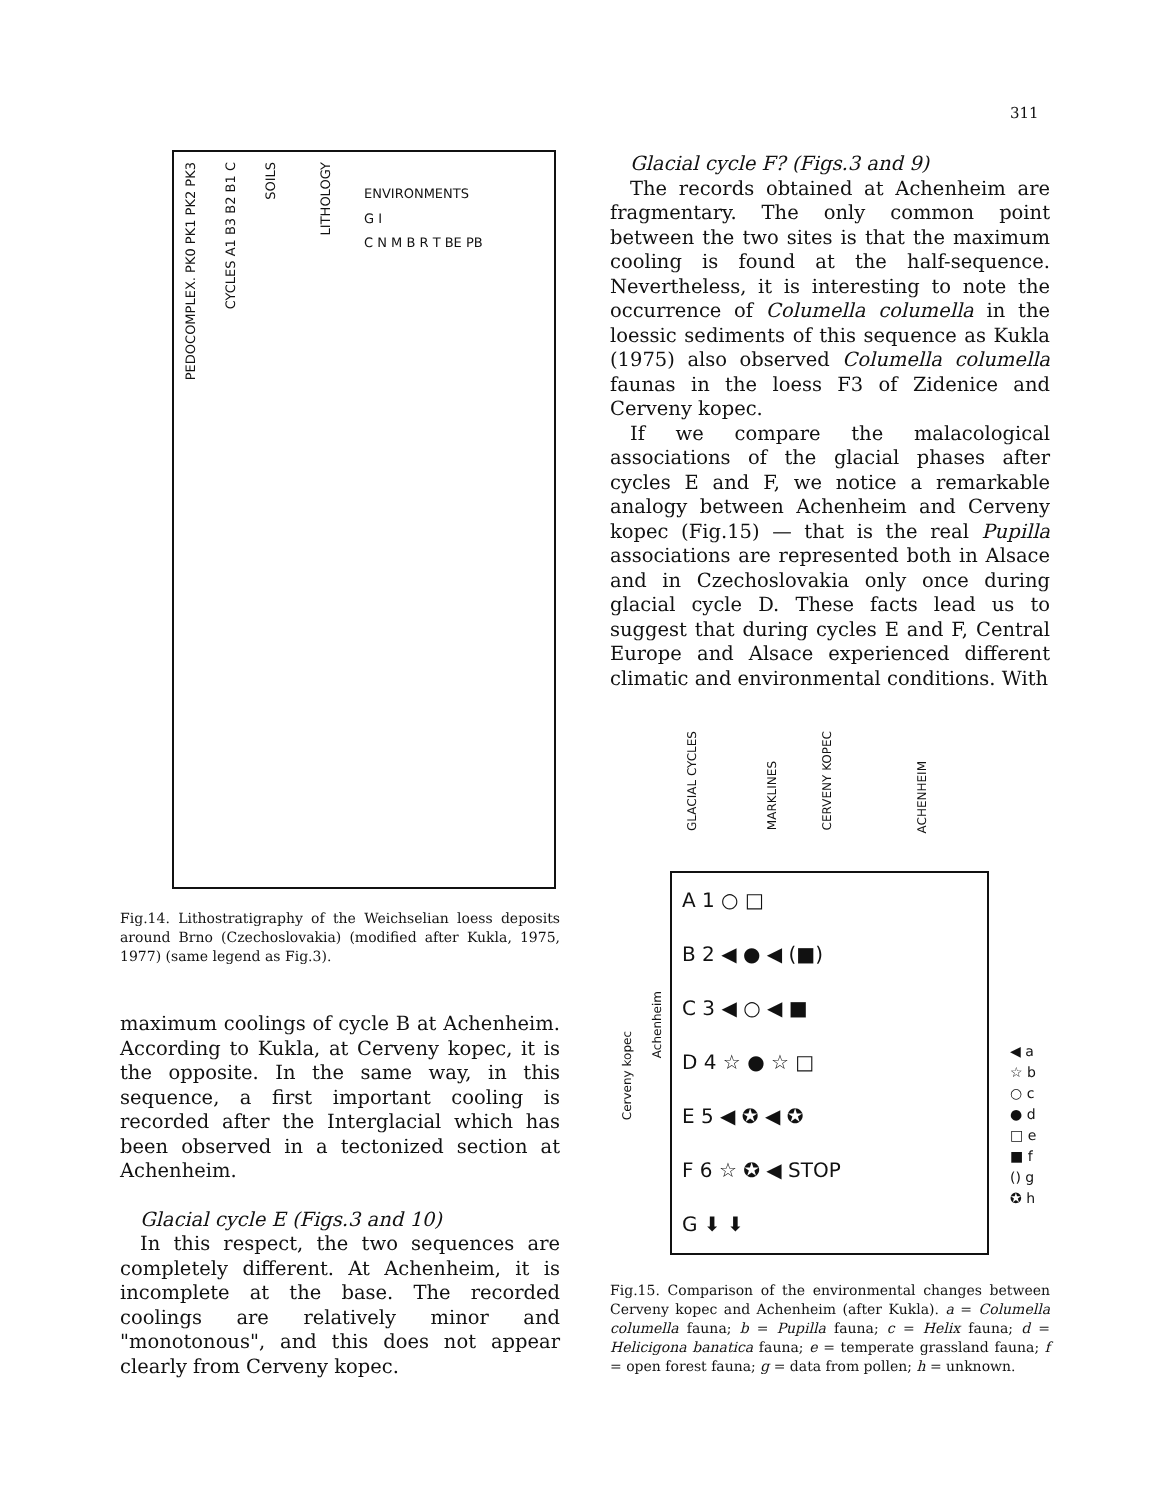311
PEDOCOMPLEX. PK0 PK1 PK2 PK3
CYCLES A1 B3 B2 B1 C
SOILS
LITHOLOGY
ENVIRONMENTS
G I
C N M B R T BE PB
Fig.14. Lithostratigraphy of the Weichselian loess deposits around Brno (Czechoslovakia) (modified after Kukla, 1975, 1977) (same legend as Fig.3).
maximum coolings of cycle B at Achenheim. According to Kukla, at Cerveny kopec, it is the opposite. In the same way, in this sequence, a first important cooling is recorded after the Interglacial which has been observed in a tectonized section at Achenheim.
Glacial cycle E (Figs.3 and 10)
In this respect, the two sequences are completely different. At Achenheim, it is incomplete at the base. The recorded coolings are relatively minor and "monotonous", and this does not appear clearly from Cerveny kopec.
Glacial cycle F? (Figs.3 and 9)
The records obtained at Achenheim are fragmentary. The only common point between the two sites is that the maximum cooling is found at the half-sequence. Nevertheless, it is interesting to note the occurrence of Columella columella in the loessic sediments of this sequence as Kukla (1975) also observed Columella columella faunas in the loess F3 of Zidenice and Cerveny kopec.
If we compare the malacological associations of the glacial phases after cycles E and F, we notice a remarkable analogy between Achenheim and Cerveny kopec (Fig.15) — that is the real Pupilla associations are represented both in Alsace and in Czechoslovakia only once during glacial cycle D. These facts lead us to suggest that during cycles E and F, Central Europe and Alsace experienced different climatic and environmental conditions. With
GLACIAL CYCLES
MARKLINES
CERVENY KOPEC
ACHENHEIM
Cerveny kopec
Achenheim
A 1 ○ □
B 2 ◀ ● ◀ (■)
C 3 ◀ ○ ◀ ■
D 4 ☆ ● ☆ □
E 5 ◀ ✪ ◀ ✪
F 6 ☆ ✪ ◀ STOP
G ⬇ ⬇
◀ a
☆ b
○ c
● d
□ e
■ f
() g
✪ h
Fig.15. Comparison of the environmental changes between Cerveny kopec and Achenheim (after Kukla). a = Columella columella fauna; b = Pupilla fauna; c = Helix fauna; d = Helicigona banatica fauna; e = temperate grassland fauna; f = open forest fauna; g = data from pollen; h = unknown.